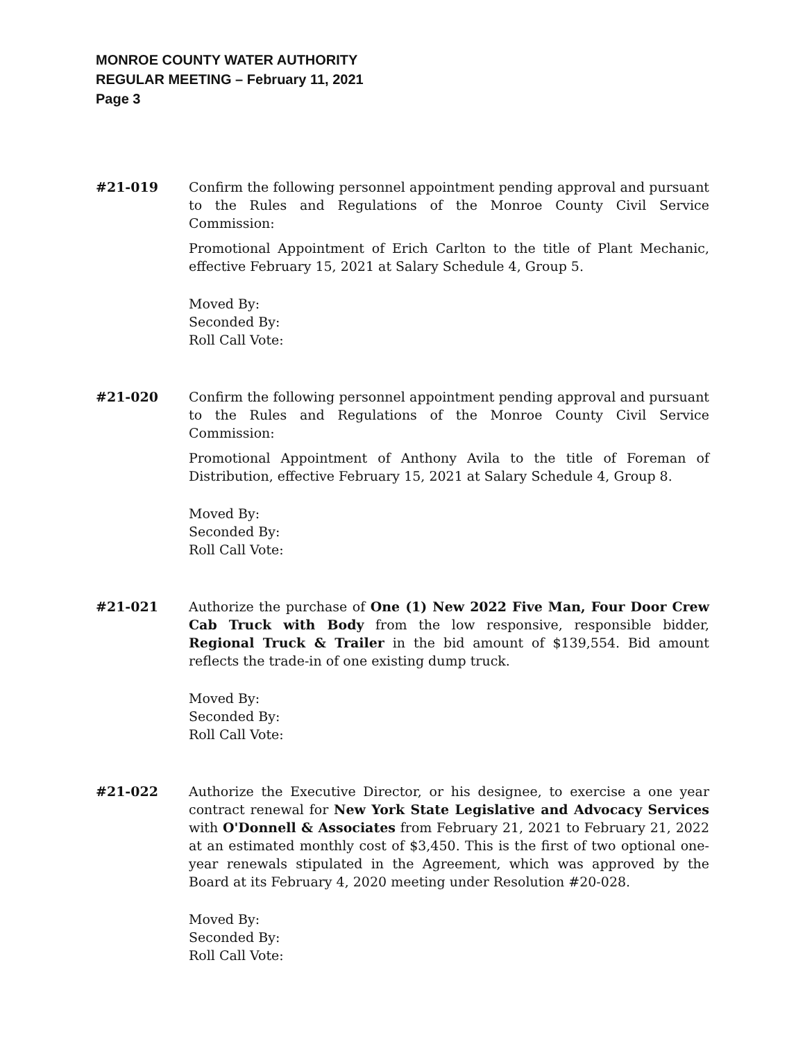MONROE COUNTY WATER AUTHORITY
REGULAR MEETING – February 11, 2021
Page 3
#21-019 Confirm the following personnel appointment pending approval and pursuant to the Rules and Regulations of the Monroe County Civil Service Commission:
Promotional Appointment of Erich Carlton to the title of Plant Mechanic, effective February 15, 2021 at Salary Schedule 4, Group 5.
Moved By:
Seconded By:
Roll Call Vote:
#21-020 Confirm the following personnel appointment pending approval and pursuant to the Rules and Regulations of the Monroe County Civil Service Commission:
Promotional Appointment of Anthony Avila to the title of Foreman of Distribution, effective February 15, 2021 at Salary Schedule 4, Group 8.
Moved By:
Seconded By:
Roll Call Vote:
#21-021 Authorize the purchase of One (1) New 2022 Five Man, Four Door Crew Cab Truck with Body from the low responsive, responsible bidder, Regional Truck & Trailer in the bid amount of $139,554. Bid amount reflects the trade-in of one existing dump truck.
Moved By:
Seconded By:
Roll Call Vote:
#21-022 Authorize the Executive Director, or his designee, to exercise a one year contract renewal for New York State Legislative and Advocacy Services with O'Donnell & Associates from February 21, 2021 to February 21, 2022 at an estimated monthly cost of $3,450. This is the first of two optional one-year renewals stipulated in the Agreement, which was approved by the Board at its February 4, 2020 meeting under Resolution #20-028.
Moved By:
Seconded By:
Roll Call Vote: